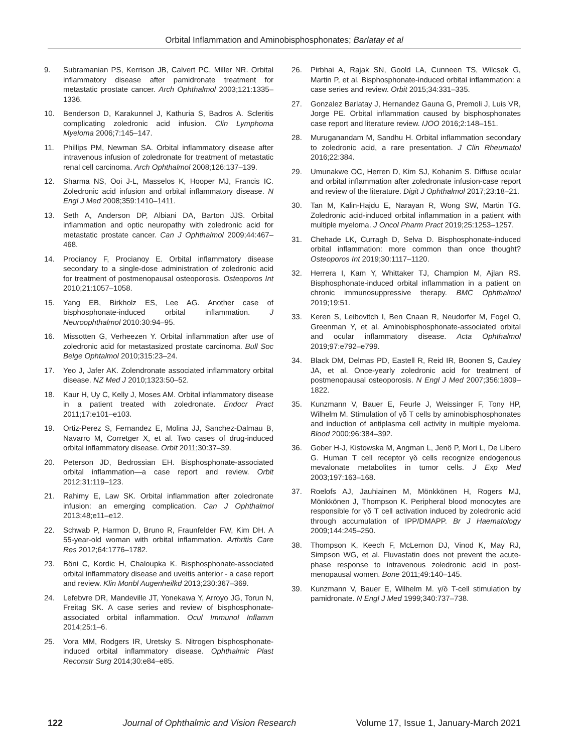Orbital Inflammation and Aminobisphosphonates; Barlatay et al
9. Subramanian PS, Kerrison JB, Calvert PC, Miller NR. Orbital inflammatory disease after pamidronate treatment for metastatic prostate cancer. Arch Ophthalmol 2003;121:1335–1336.
10. Benderson D, Karakunnel J, Kathuria S, Badros A. Scleritis complicating zoledronic acid infusion. Clin Lymphoma Myeloma 2006;7:145–147.
11. Phillips PM, Newman SA. Orbital inflammatory disease after intravenous infusion of zoledronate for treatment of metastatic renal cell carcinoma. Arch Ophthalmol 2008;126:137–139.
12. Sharma NS, Ooi J-L, Masselos K, Hooper MJ, Francis IC. Zoledronic acid infusion and orbital inflammatory disease. N Engl J Med 2008;359:1410–1411.
13. Seth A, Anderson DP, Albiani DA, Barton JJS. Orbital inflammation and optic neuropathy with zoledronic acid for metastatic prostate cancer. Can J Ophthalmol 2009;44:467–468.
14. Procianoy F, Procianoy E. Orbital inflammatory disease secondary to a single-dose administration of zoledronic acid for treatment of postmenopausal osteoporosis. Osteoporos Int 2010;21:1057–1058.
15. Yang EB, Birkholz ES, Lee AG. Another case of bisphosphonate-induced orbital inflammation. J Neuroophthalmol 2010:30:94–95.
16. Missotten G, Verheezen Y. Orbital inflammation after use of zoledronic acid for metastasized prostate carcinoma. Bull Soc Belge Ophtalmol 2010;315:23–24.
17. Yeo J, Jafer AK. Zolendronate associated inflammatory orbital disease. NZ Med J 2010;1323:50–52.
18. Kaur H, Uy C, Kelly J, Moses AM. Orbital inflammatory disease in a patient treated with zoledronate. Endocr Pract 2011;17:e101–e103.
19. Ortiz-Perez S, Fernandez E, Molina JJ, Sanchez-Dalmau B, Navarro M, Corretger X, et al. Two cases of drug-induced orbital inflammatory disease. Orbit 2011;30:37–39.
20. Peterson JD, Bedrossian EH. Bisphosphonate-associated orbital inflammation—a case report and review. Orbit 2012;31:119–123.
21. Rahimy E, Law SK. Orbital inflammation after zoledronate infusion: an emerging complication. Can J Ophthalmol 2013;48;e11–e12.
22. Schwab P, Harmon D, Bruno R, Fraunfelder FW, Kim DH. A 55-year-old woman with orbital inflammation. Arthritis Care Res 2012;64:1776–1782.
23. Böni C, Kordic H, Chaloupka K. Bisphosphonate-associated orbital inflammatory disease and uveitis anterior - a case report and review. Klin Monbl Augenheilkd 2013;230:367–369.
24. Lefebvre DR, Mandeville JT, Yonekawa Y, Arroyo JG, Torun N, Freitag SK. A case series and review of bisphosphonate-associated orbital inflammation. Ocul Immunol Inflamm 2014;25:1–6.
25. Vora MM, Rodgers IR, Uretsky S. Nitrogen bisphosphonate-induced orbital inflammatory disease. Ophthalmic Plast Reconstr Surg 2014;30:e84–e85.
26. Pirbhai A, Rajak SN, Goold LA, Cunneen TS, Wilcsek G, Martin P, et al. Bisphosphonate-induced orbital inflammation: a case series and review. Orbit 2015;34:331–335.
27. Gonzalez Barlatay J, Hernandez Gauna G, Premoli J, Luis VR, Jorge PE. Orbital inflammation caused by bisphosphonates case report and literature review. IJOO 2016;2:148–151.
28. Muruganandam M, Sandhu H. Orbital inflammation secondary to zoledronic acid, a rare presentation. J Clin Rheumatol 2016;22:384.
29. Umunakwe OC, Herren D, Kim SJ, Kohanim S. Diffuse ocular and orbital inflammation after zoledronate infusion-case report and review of the literature. Digit J Ophthalmol 2017;23:18–21.
30. Tan M, Kalin-Hajdu E, Narayan R, Wong SW, Martin TG. Zoledronic acid-induced orbital inflammation in a patient with multiple myeloma. J Oncol Pharm Pract 2019;25:1253–1257.
31. Chehade LK, Curragh D, Selva D. Bisphosphonate-induced orbital inflammation: more common than once thought? Osteoporos Int 2019;30:1117–1120.
32. Herrera I, Kam Y, Whittaker TJ, Champion M, Ajlan RS. Bisphosphonate-induced orbital inflammation in a patient on chronic immunosuppressive therapy. BMC Ophthalmol 2019;19:51.
33. Keren S, Leibovitch I, Ben Cnaan R, Neudorfer M, Fogel O, Greenman Y, et al. Aminobisphosphonate-associated orbital and ocular inflammatory disease. Acta Ophthalmol 2019;97:e792–e799.
34. Black DM, Delmas PD, Eastell R, Reid IR, Boonen S, Cauley JA, et al. Once-yearly zoledronic acid for treatment of postmenopausal osteoporosis. N Engl J Med 2007;356:1809–1822.
35. Kunzmann V, Bauer E, Feurle J, Weissinger F, Tony HP, Wilhelm M. Stimulation of γδ T cells by aminobisphosphonates and induction of antiplasma cell activity in multiple myeloma. Blood 2000;96:384–392.
36. Gober H-J, Kistowska M, Angman L, Jenö P, Mori L, De Libero G. Human T cell receptor γδ cells recognize endogenous mevalonate metabolites in tumor cells. J Exp Med 2003;197:163–168.
37. Roelofs AJ, Jauhiainen M, Mönkkönen H, Rogers MJ, Mönkkönen J, Thompson K. Peripheral blood monocytes are responsible for γδ T cell activation induced by zoledronic acid through accumulation of IPP/DMAPP. Br J Haematology 2009;144:245–250.
38. Thompson K, Keech F, McLernon DJ, Vinod K, May RJ, Simpson WG, et al. Fluvastatin does not prevent the acute-phase response to intravenous zoledronic acid in post-menopausal women. Bone 2011;49:140–145.
39. Kunzmann V, Bauer E, Wilhelm M. γ/δ T-cell stimulation by pamidronate. N Engl J Med 1999;340:737–738.
122 Journal of Ophthalmic and Vision Research Volume 17, Issue 1, January-March 2021